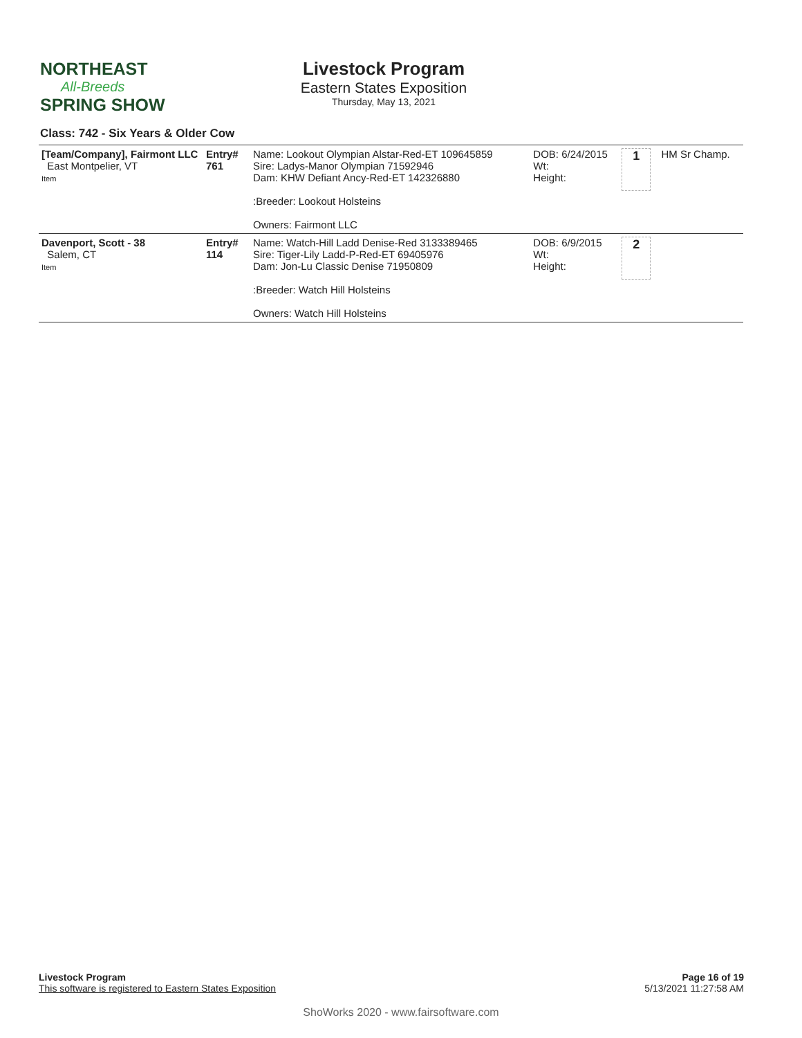NORTHEAST
All-Breeds
SPRING SHOW
Livestock Program
Eastern States Exposition
Thursday, May 13, 2021
Class: 742 - Six Years & Older Cow
| [Team/Company], Fairmont LLC East Montpelier, VT Item | Entry# 761 | Name: Lookout Olympian Alstar-Red-ET 109645859 Sire: Ladys-Manor Olympian 71592946 Dam: KHW Defiant Ancy-Red-ET 142326880 :Breeder: Lookout Holsteins Owners: Fairmont LLC | DOB: 6/24/2015 Wt: Height: | 1 | HM Sr Champ. |
| Davenport, Scott - 38 Salem, CT Item | Entry# 114 | Name: Watch-Hill Ladd Denise-Red 3133389465 Sire: Tiger-Lily Ladd-P-Red-ET 69405976 Dam: Jon-Lu Classic Denise 71950809 :Breeder: Watch Hill Holsteins Owners: Watch Hill Holsteins | DOB: 6/9/2015 Wt: Height: | 2 | |
Page 16 of 19
5/13/2021 11:27:58 AM
Livestock Program
This software is registered to Eastern States Exposition
ShoWorks 2020 - www.fairsoftware.com